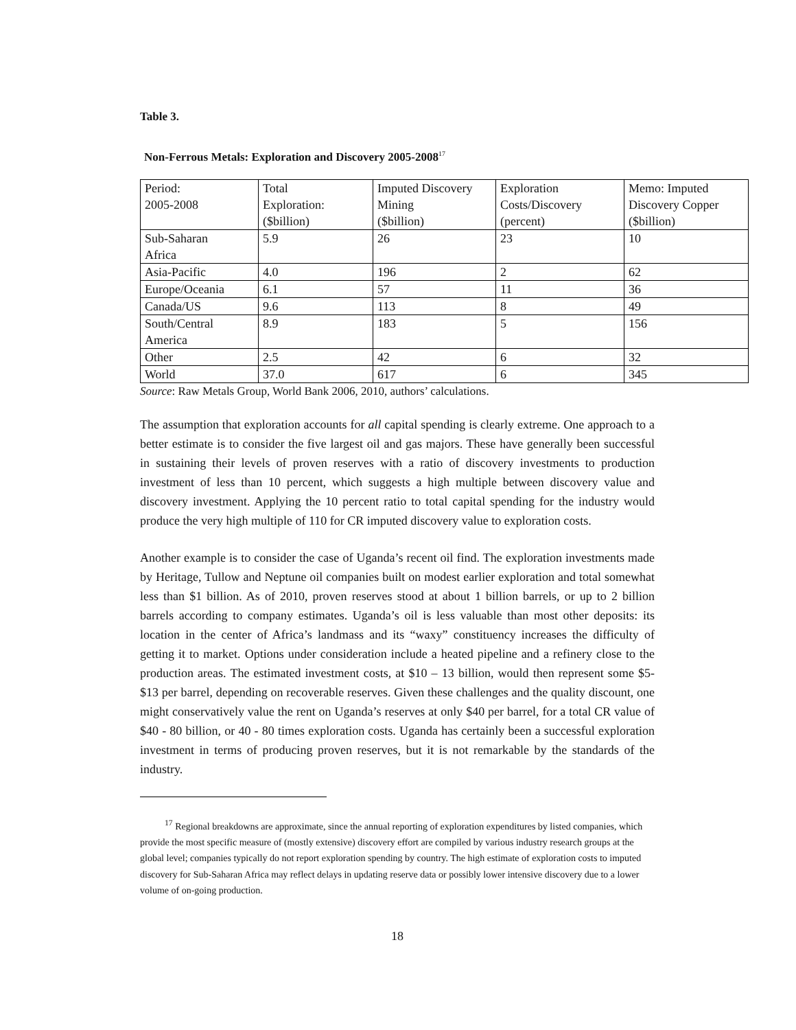Table 3.
Non-Ferrous Metals: Exploration and Discovery 2005-2008<sup>17</sup>
| Period: 2005-2008 | Total Exploration: ($billion) | Imputed Discovery Mining ($billion) | Exploration Costs/Discovery (percent) | Memo: Imputed Discovery Copper ($billion) |
| Sub-Saharan Africa | 5.9 | 26 | 23 | 10 |
| Asia-Pacific | 4.0 | 196 | 2 | 62 |
| Europe/Oceania | 6.1 | 57 | 11 | 36 |
| Canada/US | 9.6 | 113 | 8 | 49 |
| South/Central America | 8.9 | 183 | 5 | 156 |
| Other | 2.5 | 42 | 6 | 32 |
| World | 37.0 | 617 | 6 | 345 |
Source: Raw Metals Group, World Bank 2006, 2010, authors’ calculations.
The assumption that exploration accounts for all capital spending is clearly extreme. One approach to a better estimate is to consider the five largest oil and gas majors. These have generally been successful in sustaining their levels of proven reserves with a ratio of discovery investments to production investment of less than 10 percent, which suggests a high multiple between discovery value and discovery investment. Applying the 10 percent ratio to total capital spending for the industry would produce the very high multiple of 110 for CR imputed discovery value to exploration costs.
Another example is to consider the case of Uganda’s recent oil find. The exploration investments made by Heritage, Tullow and Neptune oil companies built on modest earlier exploration and total somewhat less than $1 billion. As of 2010, proven reserves stood at about 1 billion barrels, or up to 2 billion barrels according to company estimates. Uganda’s oil is less valuable than most other deposits: its location in the center of Africa’s landmass and its “waxy” constituency increases the difficulty of getting it to market. Options under consideration include a heated pipeline and a refinery close to the production areas. The estimated investment costs, at $10 – 13 billion, would then represent some $5- $13 per barrel, depending on recoverable reserves. Given these challenges and the quality discount, one might conservatively value the rent on Uganda’s reserves at only $40 per barrel, for a total CR value of $40 - 80 billion, or 40 - 80 times exploration costs. Uganda has certainly been a successful exploration investment in terms of producing proven reserves, but it is not remarkable by the standards of the industry.
<sup>17</sup> Regional breakdowns are approximate, since the annual reporting of exploration expenditures by listed companies, which provide the most specific measure of (mostly extensive) discovery effort are compiled by various industry research groups at the global level; companies typically do not report exploration spending by country. The high estimate of exploration costs to imputed discovery for Sub-Saharan Africa may reflect delays in updating reserve data or possibly lower intensive discovery due to a lower volume of on-going production.
18